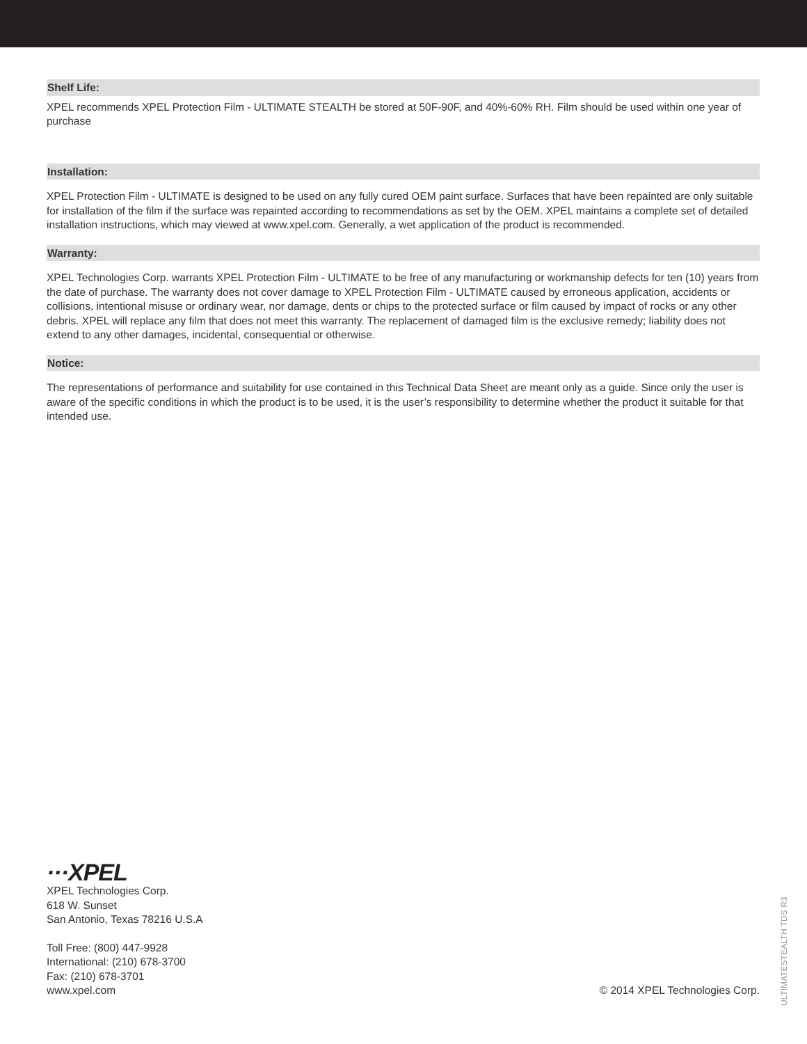Shelf Life:
XPEL recommends XPEL Protection Film - ULTIMATE STEALTH be stored at 50F-90F, and 40%-60% RH. Film should be used within one year of purchase
Installation:
XPEL Protection Film - ULTIMATE is designed to be used on any fully cured OEM paint surface. Surfaces that have been repainted are only suitable for installation of the film if the surface was repainted according to recommendations as set by the OEM. XPEL maintains a complete set of detailed installation instructions, which may viewed at www.xpel.com. Generally, a wet application of the product is recommended.
Warranty:
XPEL Technologies Corp. warrants XPEL Protection Film - ULTIMATE to be free of any manufacturing or workmanship defects for ten (10) years from the date of purchase. The warranty does not cover damage to XPEL Protection Film - ULTIMATE caused by erroneous application, accidents or collisions, intentional misuse or ordinary wear, nor damage, dents or chips to the protected surface or film caused by impact of rocks or any other debris. XPEL will replace any film that does not meet this warranty. The replacement of damaged film is the exclusive remedy; liability does not extend to any other damages, incidental, consequential or otherwise.
Notice:
The representations of performance and suitability for use contained in this Technical Data Sheet are meant only as a guide. Since only the user is aware of the specific conditions in which the product is to be used, it is the user’s responsibility to determine whether the product it suitable for that intended use.
···XPEL
XPEL Technologies Corp.
618 W. Sunset
San Antonio, Texas 78216 U.S.A
Toll Free: (800) 447-9928
International: (210) 678-3700
Fax: (210) 678-3701
www.xpel.com
© 2014 XPEL Technologies Corp.
ULTIMATESTEALTH TDS R3